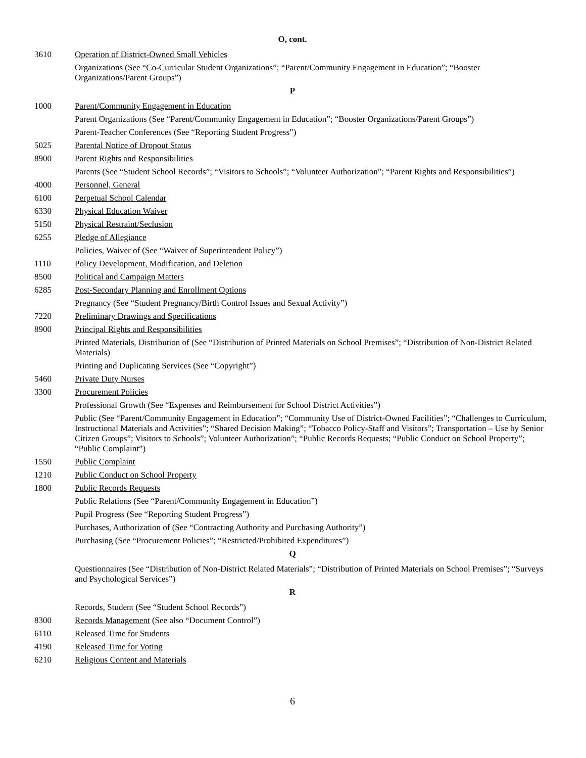O, cont.
3610 Operation of District-Owned Small Vehicles
Organizations (See “Co-Curricular Student Organizations”; “Parent/Community Engagement in Education”; “Booster Organizations/Parent Groups”)
P
1000 Parent/Community Engagement in Education
Parent Organizations (See “Parent/Community Engagement in Education”; “Booster Organizations/Parent Groups”)
Parent-Teacher Conferences (See “Reporting Student Progress”)
5025 Parental Notice of Dropout Status
8900 Parent Rights and Responsibilities
Parents (See “Student School Records”; “Visitors to Schools”; “Volunteer Authorization”; “Parent Rights and Responsibilities”)
4000 Personnel, General
6100 Perpetual School Calendar
6330 Physical Education Waiver
5150 Physical Restraint/Seclusion
6255 Pledge of Allegiance
Policies, Waiver of (See “Waiver of Superintendent Policy”)
1110 Policy Development, Modification, and Deletion
8500 Political and Campaign Matters
6285 Post-Secondary Planning and Enrollment Options
Pregnancy (See “Student Pregnancy/Birth Control Issues and Sexual Activity”)
7220 Preliminary Drawings and Specifications
8900 Principal Rights and Responsibilities
Printed Materials, Distribution of (See “Distribution of Printed Materials on School Premises”; “Distribution of Non-District Related Materials)
Printing and Duplicating Services (See “Copyright”)
5460 Private Duty Nurses
3300 Procurement Policies
Professional Growth (See “Expenses and Reimbursement for School District Activities”)
Public (See “Parent/Community Engagement in Education”; “Community Use of District-Owned Facilities”; “Challenges to Curriculum, Instructional Materials and Activities”; “Shared Decision Making”; “Tobacco Policy-Staff and Visitors”; Transportation – Use by Senior Citizen Groups”; Visitors to Schools”; Volunteer Authorization”; “Public Records Requests; “Public Conduct on School Property”; “Public Complaint”)
1550 Public Complaint
1210 Public Conduct on School Property
1800 Public Records Requests
Public Relations (See “Parent/Community Engagement in Education”)
Pupil Progress (See “Reporting Student Progress”)
Purchases, Authorization of (See “Contracting Authority and Purchasing Authority”)
Purchasing (See “Procurement Policies”; “Restricted/Prohibited Expenditures”)
Q
Questionnaires (See “Distribution of Non-District Related Materials”; “Distribution of Printed Materials on School Premises”; “Surveys and Psychological Services”)
R
Records, Student (See “Student School Records”)
8300 Records Management (See also “Document Control”)
6110 Released Time for Students
4190 Released Time for Voting
6210 Religious Content and Materials
6